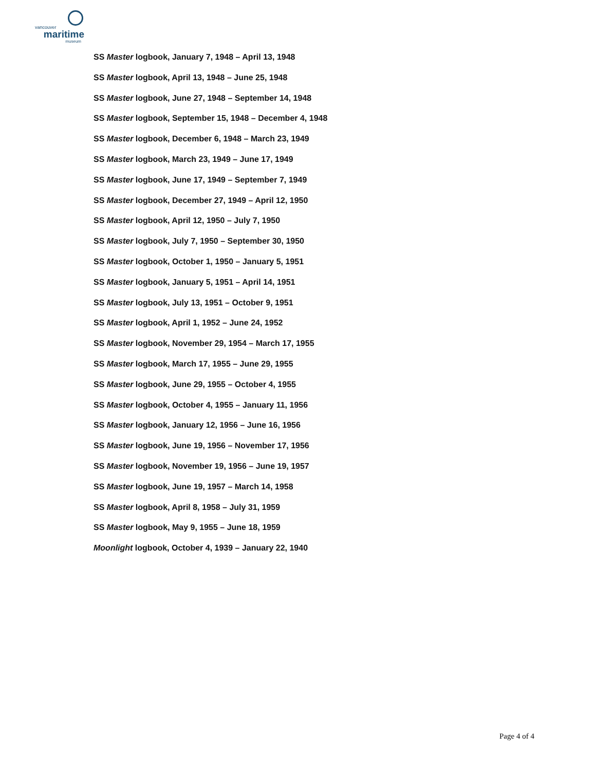vancouver
maritime
museum
SS Master logbook, January 7, 1948 – April 13, 1948
SS Master logbook, April 13, 1948 – June 25, 1948
SS Master logbook, June 27, 1948 – September 14, 1948
SS Master logbook, September 15, 1948 – December 4, 1948
SS Master logbook, December 6, 1948 – March 23, 1949
SS Master logbook, March 23, 1949 – June 17, 1949
SS Master logbook, June 17, 1949 – September 7, 1949
SS Master logbook, December 27, 1949 – April 12, 1950
SS Master logbook, April 12, 1950 – July 7, 1950
SS Master logbook, July 7, 1950 – September 30, 1950
SS Master logbook, October 1, 1950 – January 5, 1951
SS Master logbook, January 5, 1951 – April 14, 1951
SS Master logbook, July 13, 1951 – October 9, 1951
SS Master logbook, April 1, 1952 – June 24, 1952
SS Master logbook, November 29, 1954 – March 17, 1955
SS Master logbook, March 17, 1955 – June 29, 1955
SS Master logbook, June 29, 1955 – October 4, 1955
SS Master logbook, October 4, 1955 – January 11, 1956
SS Master logbook, January 12, 1956 – June 16, 1956
SS Master logbook, June 19, 1956 – November 17, 1956
SS Master logbook, November 19, 1956 – June 19, 1957
SS Master logbook, June 19, 1957 – March 14, 1958
SS Master logbook, April 8, 1958 – July 31, 1959
SS Master logbook, May 9, 1955 – June 18, 1959
Moonlight logbook, October 4, 1939 – January 22, 1940
Page 4 of 4